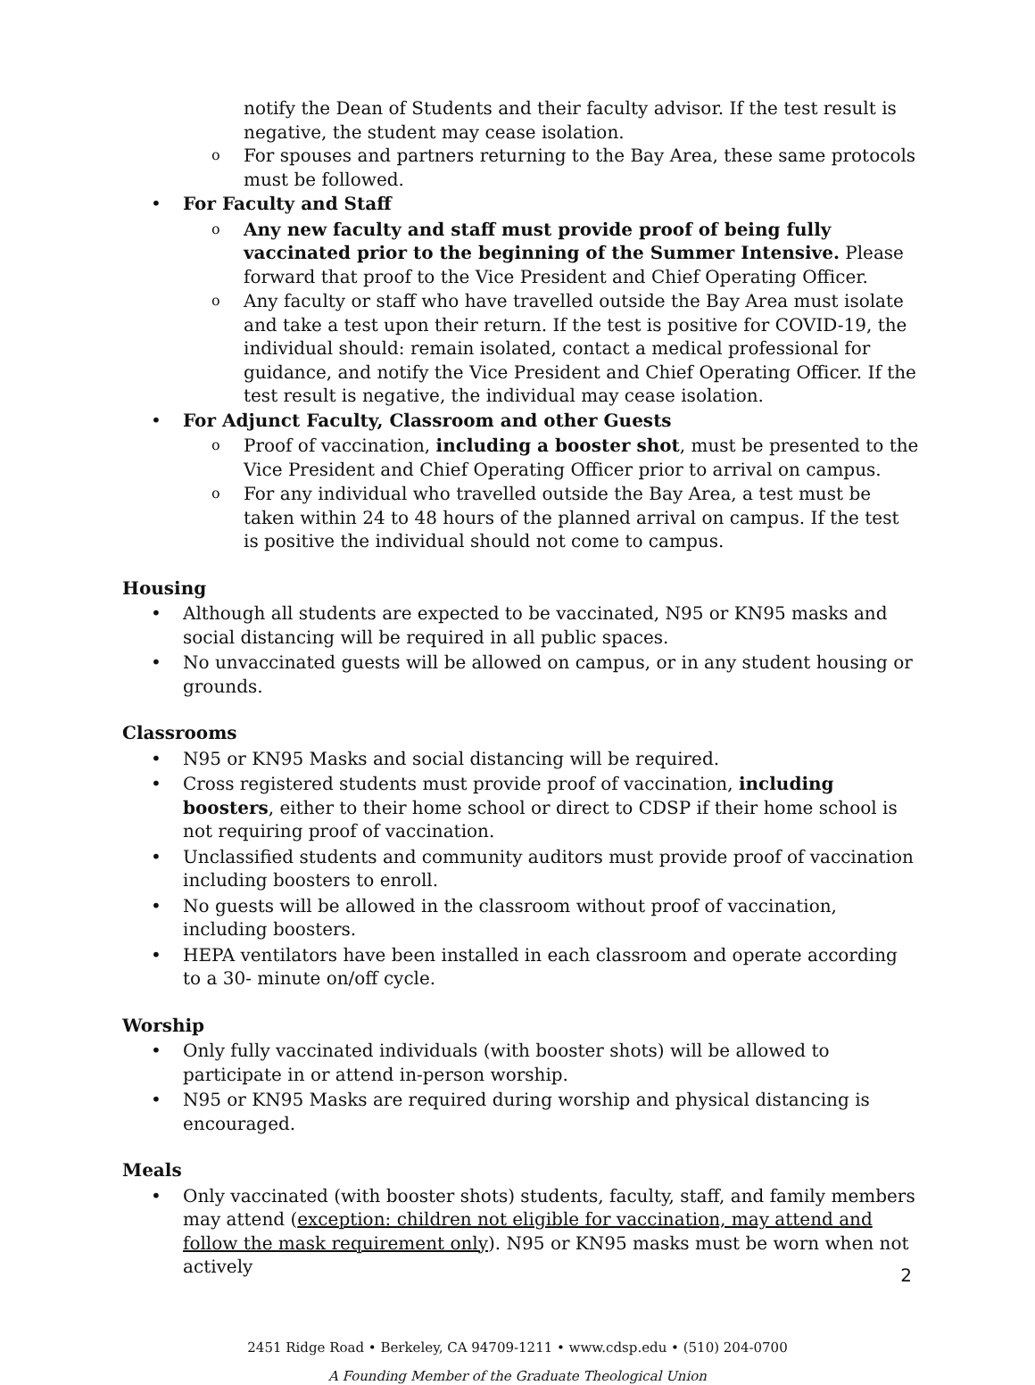notify the Dean of Students and their faculty advisor. If the test result is negative, the student may cease isolation.
o For spouses and partners returning to the Bay Area, these same protocols must be followed.
• For Faculty and Staff
o Any new faculty and staff must provide proof of being fully vaccinated prior to the beginning of the Summer Intensive. Please forward that proof to the Vice President and Chief Operating Officer.
o Any faculty or staff who have travelled outside the Bay Area must isolate and take a test upon their return. If the test is positive for COVID-19, the individual should: remain isolated, contact a medical professional for guidance, and notify the Vice President and Chief Operating Officer. If the test result is negative, the individual may cease isolation.
• For Adjunct Faculty, Classroom and other Guests
o Proof of vaccination, including a booster shot, must be presented to the Vice President and Chief Operating Officer prior to arrival on campus.
o For any individual who travelled outside the Bay Area, a test must be taken within 24 to 48 hours of the planned arrival on campus. If the test is positive the individual should not come to campus.
Housing
• Although all students are expected to be vaccinated, N95 or KN95 masks and social distancing will be required in all public spaces.
• No unvaccinated guests will be allowed on campus, or in any student housing or grounds.
Classrooms
• N95 or KN95 Masks and social distancing will be required.
• Cross registered students must provide proof of vaccination, including boosters, either to their home school or direct to CDSP if their home school is not requiring proof of vaccination.
• Unclassified students and community auditors must provide proof of vaccination including boosters to enroll.
• No guests will be allowed in the classroom without proof of vaccination, including boosters.
• HEPA ventilators have been installed in each classroom and operate according to a 30- minute on/off cycle.
Worship
• Only fully vaccinated individuals (with booster shots) will be allowed to participate in or attend in-person worship.
• N95 or KN95 Masks are required during worship and physical distancing is encouraged.
Meals
• Only vaccinated (with booster shots) students, faculty, staff, and family members may attend (exception: children not eligible for vaccination, may attend and follow the mask requirement only). N95 or KN95 masks must be worn when not actively
2451 Ridge Road • Berkeley, CA 94709-1211 • www.cdsp.edu • (510) 204-0700
A Founding Member of the Graduate Theological Union
2